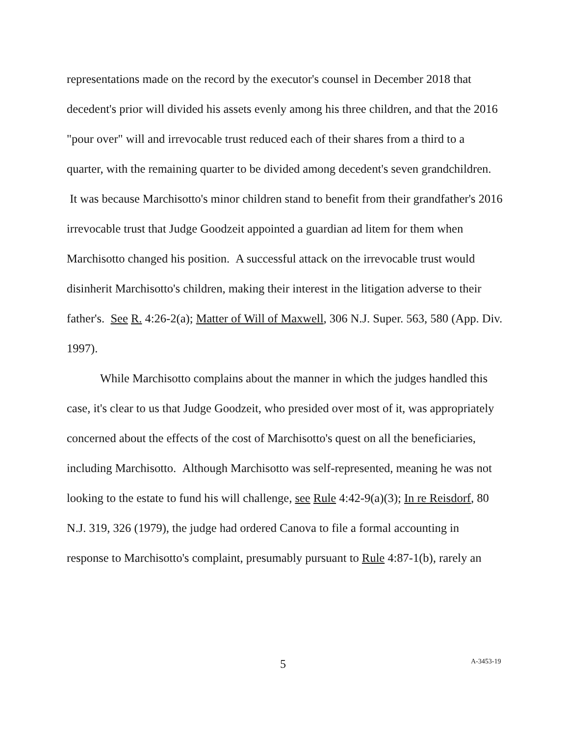representations made on the record by the executor's counsel in December 2018 that decedent's prior will divided his assets evenly among his three children, and that the 2016 "pour over" will and irrevocable trust reduced each of their shares from a third to a quarter, with the remaining quarter to be divided among decedent's seven grandchildren. It was because Marchisotto's minor children stand to benefit from their grandfather's 2016 irrevocable trust that Judge Goodzeit appointed a guardian ad litem for them when Marchisotto changed his position. A successful attack on the irrevocable trust would disinherit Marchisotto's children, making their interest in the litigation adverse to their father's. See R. 4:26-2(a); Matter of Will of Maxwell, 306 N.J. Super. 563, 580 (App. Div. 1997).
While Marchisotto complains about the manner in which the judges handled this case, it's clear to us that Judge Goodzeit, who presided over most of it, was appropriately concerned about the effects of the cost of Marchisotto's quest on all the beneficiaries, including Marchisotto. Although Marchisotto was self-represented, meaning he was not looking to the estate to fund his will challenge, see Rule 4:42-9(a)(3); In re Reisdorf, 80 N.J. 319, 326 (1979), the judge had ordered Canova to file a formal accounting in response to Marchisotto's complaint, presumably pursuant to Rule 4:87-1(b), rarely an
5 A-3453-19